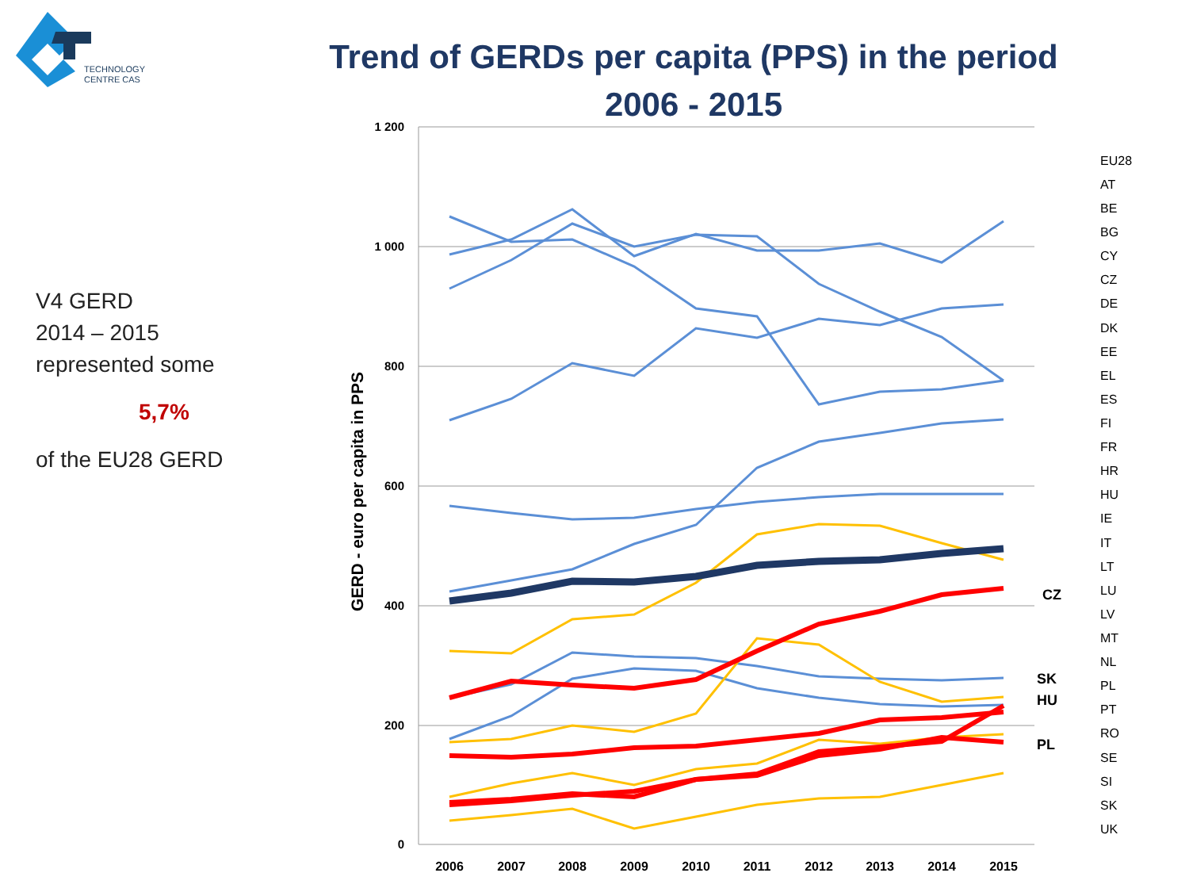TECHNOLOGY
CENTRE CAS
Trend of GERDs per capita (PPS) in the period
2006 - 2015
V4 GERD
2014 – 2015
represented some
5,7%
of the EU28 GERD
1 200
1 000
800
600
400
200
0
GERD - euro per capita in PPS
2006
2007
2008
2009
2010
2011
2012
2013
2014
2015
CZ
SK
HU
PL
EU28
AT
BE
BG
CY
CZ
DE
DK
EE
EL
ES
FI
FR
HR
HU
IE
IT
LT
LU
LV
MT
NL
PL
PT
RO
SE
SI
SK
UK